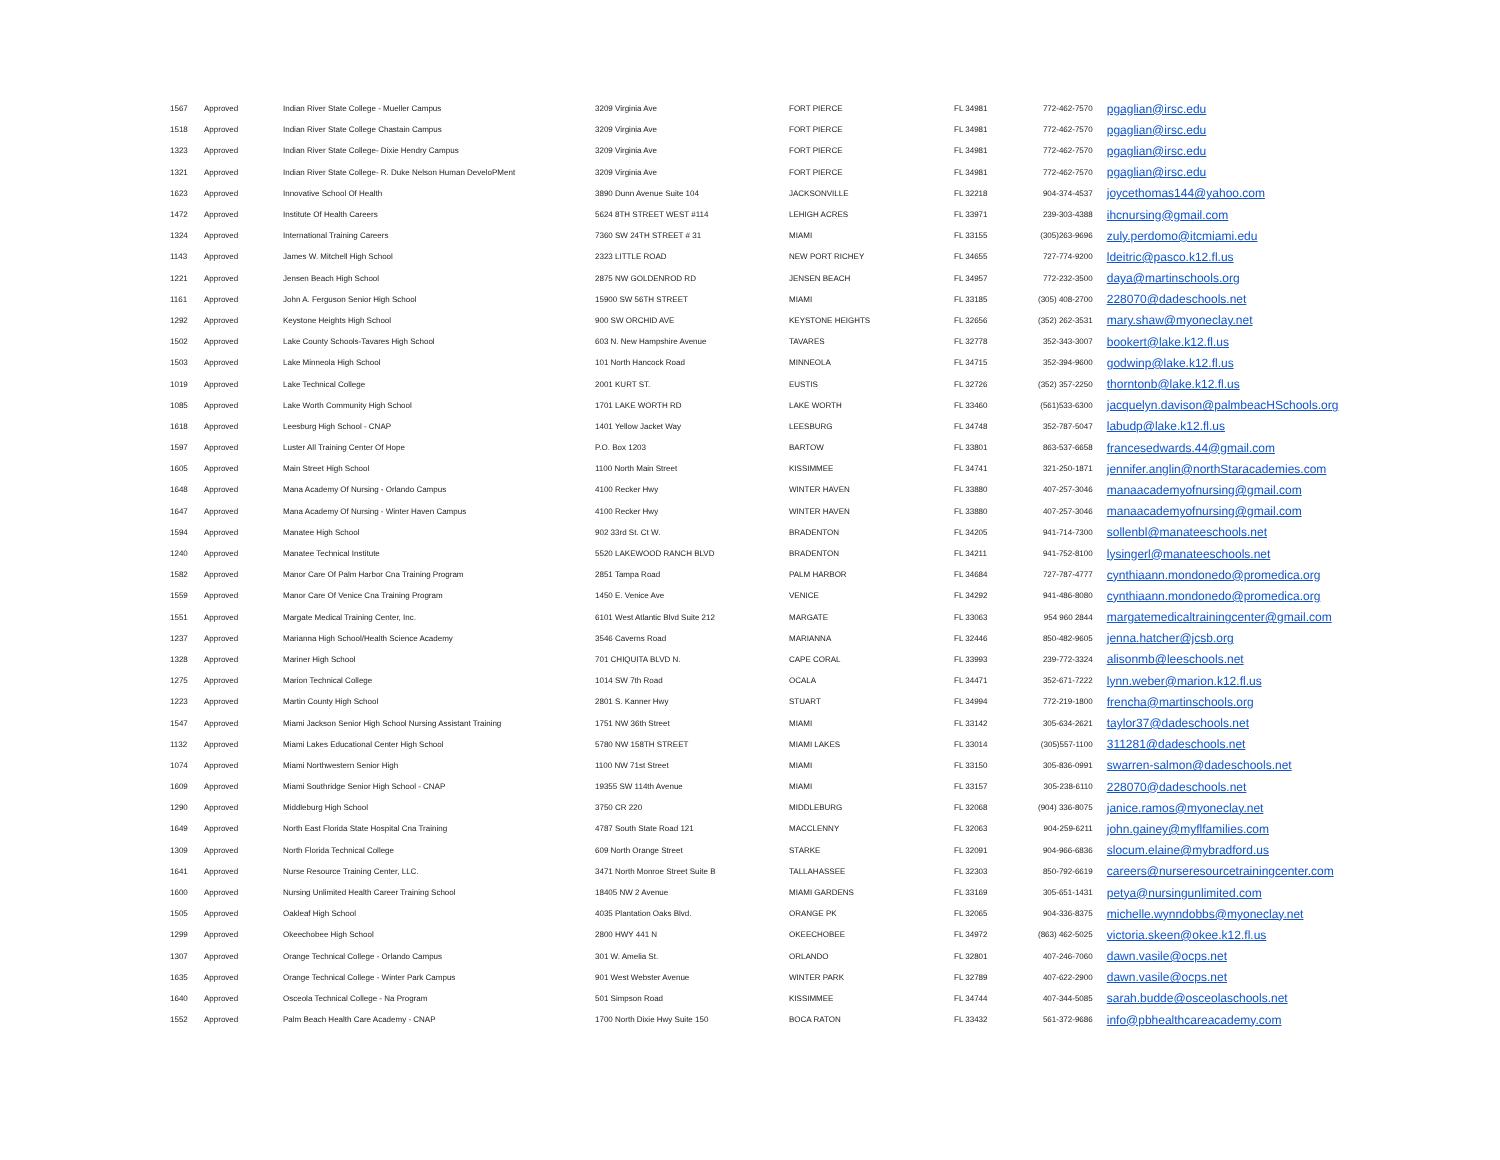| 1567 | Approved | Indian River State College - Mueller Campus | 3209 Virginia Ave | FORT PIERCE | FL 34981 | 772-462-7570 | pgaglian@irsc.edu |
| 1518 | Approved | Indian River State College Chastain Campus | 3209 Virginia Ave | FORT PIERCE | FL 34981 | 772-462-7570 | pgaglian@irsc.edu |
| 1323 | Approved | Indian River State College- Dixie Hendry Campus | 3209 Virginia Ave | FORT PIERCE | FL 34981 | 772-462-7570 | pgaglian@irsc.edu |
| 1321 | Approved | Indian River State College- R. Duke Nelson Human DeveloPMent | 3209 Virginia Ave | FORT PIERCE | FL 34981 | 772-462-7570 | pgaglian@irsc.edu |
| 1623 | Approved | Innovative School Of Health | 3890 Dunn Avenue Suite 104 | JACKSONVILLE | FL 32218 | 904-374-4537 | joycethomas144@yahoo.com |
| 1472 | Approved | Institute Of Health Careers | 5624 8TH STREET WEST #114 | LEHIGH ACRES | FL 33971 | 239-303-4388 | ihcnursing@gmail.com |
| 1324 | Approved | International Training Careers | 7360 SW 24TH STREET # 31 | MIAMI | FL 33155 | (305)263-9696 | zuly.perdomo@itcmiami.edu |
| 1143 | Approved | James W. Mitchell High School | 2323 LITTLE ROAD | NEW PORT RICHEY | FL 34655 | 727-774-9200 | ldeitric@pasco.k12.fl.us |
| 1221 | Approved | Jensen Beach High School | 2875 NW GOLDENROD RD | JENSEN BEACH | FL 34957 | 772-232-3500 | daya@martinschools.org |
| 1161 | Approved | John A. Ferguson Senior High School | 15900 SW 56TH STREET | MIAMI | FL 33185 | (305) 408-2700 | 228070@dadeschools.net |
| 1292 | Approved | Keystone Heights High School | 900 SW ORCHID AVE | KEYSTONE HEIGHTS | FL 32656 | (352) 262-3531 | mary.shaw@myoneclay.net |
| 1502 | Approved | Lake County Schools-Tavares High School | 603 N. New Hampshire Avenue | TAVARES | FL 32778 | 352-343-3007 | bookert@lake.k12.fl.us |
| 1503 | Approved | Lake Minneola High School | 101 North Hancock Road | MINNEOLA | FL 34715 | 352-394-9600 | godwinp@lake.k12.fl.us |
| 1019 | Approved | Lake Technical College | 2001 KURT ST. | EUSTIS | FL 32726 | (352) 357-2250 | thorntonb@lake.k12.fl.us |
| 1085 | Approved | Lake Worth Community High School | 1701 LAKE WORTH RD | LAKE WORTH | FL 33460 | (561)533-6300 | jacquelyn.davison@palmbeacHSchools.org |
| 1618 | Approved | Leesburg High School - CNAP | 1401 Yellow Jacket Way | LEESBURG | FL 34748 | 352-787-5047 | labudp@lake.k12.fl.us |
| 1597 | Approved | Luster All Training Center Of Hope | P.O. Box 1203 | BARTOW | FL 33801 | 863-537-6658 | francesedwards.44@gmail.com |
| 1605 | Approved | Main Street High School | 1100 North Main Street | KISSIMMEE | FL 34741 | 321-250-1871 | jennifer.anglin@northStaracademies.com |
| 1648 | Approved | Mana Academy Of Nursing - Orlando Campus | 4100 Recker Hwy | WINTER HAVEN | FL 33880 | 407-257-3046 | manaacademyofnursing@gmail.com |
| 1647 | Approved | Mana Academy Of Nursing - Winter Haven Campus | 4100 Recker Hwy | WINTER HAVEN | FL 33880 | 407-257-3046 | manaacademyofnursing@gmail.com |
| 1594 | Approved | Manatee High School | 902 33rd St. Ct W. | BRADENTON | FL 34205 | 941-714-7300 | sollenbl@manateeschools.net |
| 1240 | Approved | Manatee Technical Institute | 5520 LAKEWOOD RANCH BLVD | BRADENTON | FL 34211 | 941-752-8100 | lysingerl@manateeschools.net |
| 1582 | Approved | Manor Care Of Palm Harbor Cna Training Program | 2851 Tampa Road | PALM HARBOR | FL 34684 | 727-787-4777 | cynthiaann.mondonedo@promedica.org |
| 1559 | Approved | Manor Care Of Venice Cna Training Program | 1450 E. Venice Ave | VENICE | FL 34292 | 941-486-8080 | cynthiaann.mondonedo@promedica.org |
| 1551 | Approved | Margate Medical Training Center, Inc. | 6101 West Atlantic Blvd Suite 212 | MARGATE | FL 33063 | 954 960 2844 | margatemedicaltrainingcenter@gmail.com |
| 1237 | Approved | Marianna High School/Health Science Academy | 3546 Caverns Road | MARIANNA | FL 32446 | 850-482-9605 | jenna.hatcher@jcsb.org |
| 1328 | Approved | Mariner High School | 701 CHIQUITA BLVD N. | CAPE CORAL | FL 33993 | 239-772-3324 | alisonmb@leeschools.net |
| 1275 | Approved | Marion Technical College | 1014 SW 7th Road | OCALA | FL 34471 | 352-671-7222 | lynn.weber@marion.k12.fl.us |
| 1223 | Approved | Martin County High School | 2801 S. Kanner Hwy | STUART | FL 34994 | 772-219-1800 | frencha@martinschools.org |
| 1547 | Approved | Miami Jackson Senior High School Nursing Assistant Training | 1751 NW 36th Street | MIAMI | FL 33142 | 305-634-2621 | taylor37@dadeschools.net |
| 1132 | Approved | Miami Lakes Educational Center High School | 5780 NW 158TH STREET | MIAMI LAKES | FL 33014 | (305)557-1100 | 311281@dadeschools.net |
| 1074 | Approved | Miami Northwestern Senior High | 1100 NW 71st Street | MIAMI | FL 33150 | 305-836-0991 | swarren-salmon@dadeschools.net |
| 1609 | Approved | Miami Southridge Senior High School - CNAP | 19355 SW 114th Avenue | MIAMI | FL 33157 | 305-238-6110 | 228070@dadeschools.net |
| 1290 | Approved | Middleburg High School | 3750 CR 220 | MIDDLEBURG | FL 32068 | (904) 336-8075 | janice.ramos@myoneclay.net |
| 1649 | Approved | North East Florida State Hospital Cna Training | 4787 South State Road 121 | MACCLENNY | FL 32063 | 904-259-6211 | john.gainey@myflfamilies.com |
| 1309 | Approved | North Florida Technical College | 609 North Orange Street | STARKE | FL 32091 | 904-966-6836 | slocum.elaine@mybradford.us |
| 1641 | Approved | Nurse Resource Training Center, LLC. | 3471 North Monroe Street Suite B | TALLAHASSEE | FL 32303 | 850-792-6619 | careers@nurseresourcetrainingcenter.com |
| 1600 | Approved | Nursing Unlimited Health Career Training School | 18405 NW 2 Avenue | MIAMI GARDENS | FL 33169 | 305-651-1431 | petya@nursingunlimited.com |
| 1505 | Approved | Oakleaf High School | 4035 Plantation Oaks Blvd. | ORANGE PK | FL 32065 | 904-336-8375 | michelle.wynndobbs@myoneclay.net |
| 1299 | Approved | Okeechobee High School | 2800 HWY 441 N | OKEECHOBEE | FL 34972 | (863) 462-5025 | victoria.skeen@okee.k12.fl.us |
| 1307 | Approved | Orange Technical College - Orlando Campus | 301 W. Amelia St. | ORLANDO | FL 32801 | 407-246-7060 | dawn.vasile@ocps.net |
| 1635 | Approved | Orange Technical College - Winter Park Campus | 901 West Webster Avenue | WINTER PARK | FL 32789 | 407-622-2900 | dawn.vasile@ocps.net |
| 1640 | Approved | Osceola Technical College - Na Program | 501 Simpson Road | KISSIMMEE | FL 34744 | 407-344-5085 | sarah.budde@osceolaschools.net |
| 1552 | Approved | Palm Beach Health Care Academy - CNAP | 1700 North Dixie Hwy Suite 150 | BOCA RATON | FL 33432 | 561-372-9686 | info@pbhealthcareacademy.com |